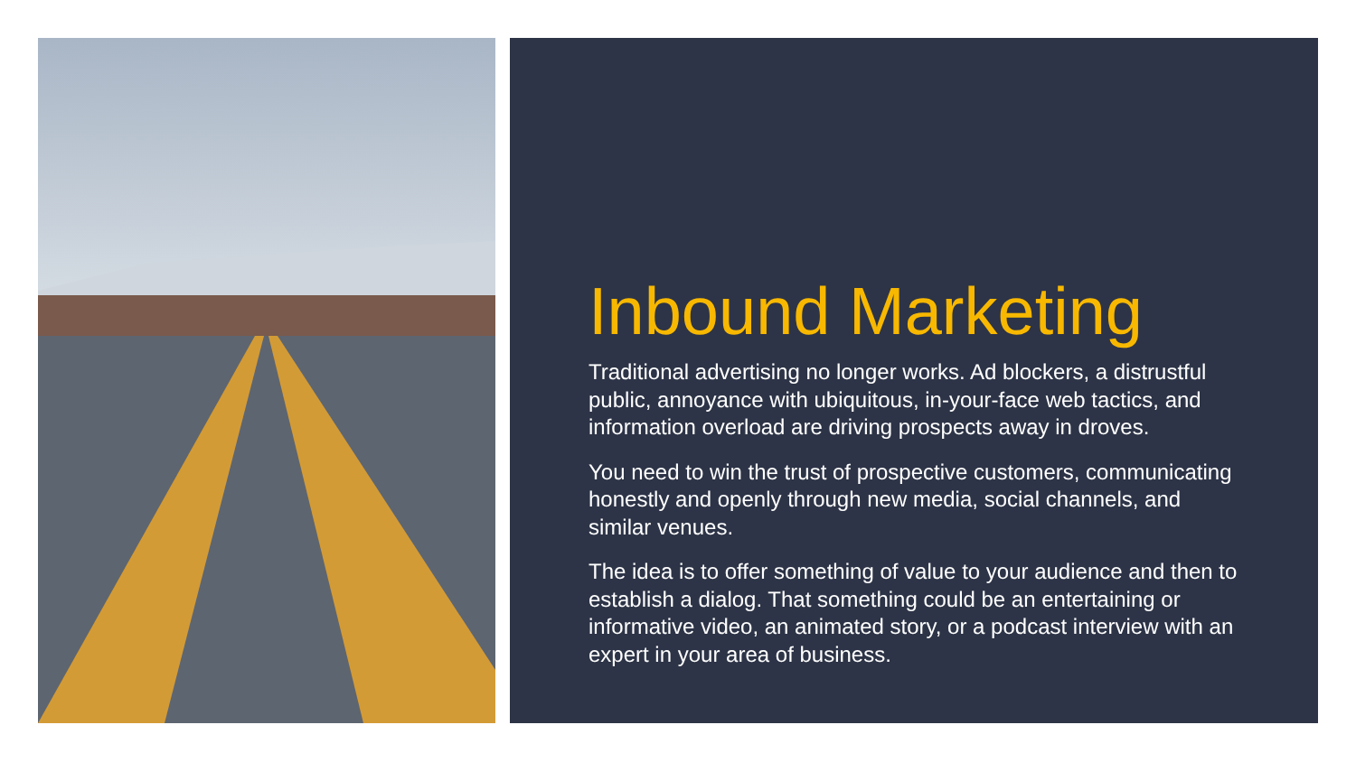Inbound Marketing
Traditional advertising no longer works. Ad blockers, a distrustful public, annoyance with ubiquitous, in-your-face web tactics, and information overload are driving prospects away in droves.
You need to win the trust of prospective customers, communicating honestly and openly through new media, social channels, and similar venues.
The idea is to offer something of value to your audience and then to establish a dialog. That something could be an entertaining or informative video, an animated story, or a podcast interview with an expert in your area of business.